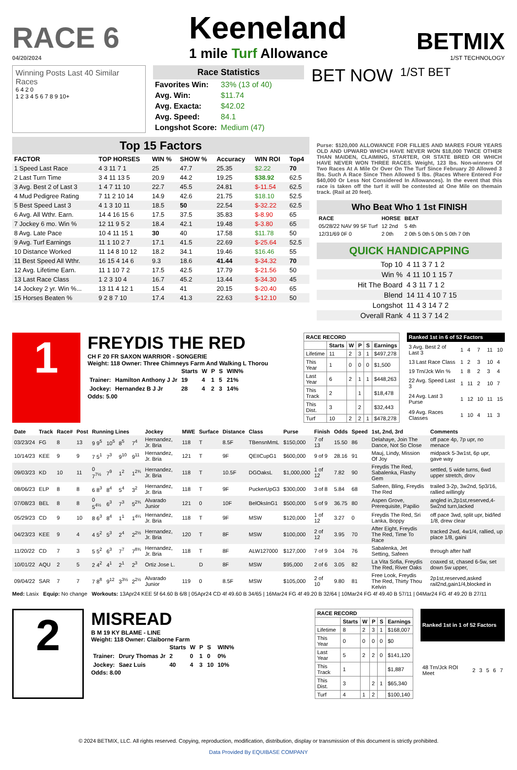RACE 6
04/20/2024
Keeneland
1 mile Turf Allowance
BETMIX
1/ST TECHNOLOGY
Winning Posts Last 40 Similar Races
6 4 2 0
1 2 3 4 5 6 7 8 9 10+
Race Statistics
| Favorites Win: | 33% (13 of 40) |
| Avg. Win: | $11.74 |
| Avg. Exacta: | $42.02 |
| Avg. Speed: | 84.1 |
| Longshot Score: | Medium (47) |
BET NOW
1/ST BET
Top 15 Factors
| FACTOR | TOP HORSES | WIN % | SHOW % | Accuracy | WIN ROI | Top4 |
| --- | --- | --- | --- | --- | --- | --- |
| 1 Speed Last Race | 4 3 11 7 1 | 25 | 47.7 | 25.35 | $2.22 | 70 |
| 2 Last Turn Time | 3 4 11 13 5 | 20.9 | 44.2 | 19.25 | $38.92 | 62.5 |
| 3 Avg. Best 2 of Last 3 | 1 4 7 11 10 | 22.7 | 45.5 | 24.81 | $-11.54 | 62.5 |
| 4 Mud Pedigree Rating | 7 11 2 10 14 | 14.9 | 42.6 | 21.75 | $18.10 | 52.5 |
| 5 Best Speed Last 3 | 4 1 3 10 11 | 18.5 | 50 | 22.54 | $-32.22 | 62.5 |
| 6 Avg. All Wthr. Earn. | 14 4 16 15 6 | 17.5 | 37.5 | 35.83 | $-8.90 | 65 |
| 7 Jockey 6 mo. Win % | 12 11 9 5 2 | 18.4 | 42.1 | 19.48 | $-3.80 | 65 |
| 8 Avg. Late Pace | 10 4 11 15 1 | 30 | 40 | 17.58 | $11.78 | 50 |
| 9 Avg. Turf Earnings | 11 1 10 2 7 | 17.1 | 41.5 | 22.69 | $-25.64 | 52.5 |
| 10 Distance Worked | 11 14 8 10 12 | 18.2 | 34.1 | 19.46 | $16.46 | 55 |
| 11 Best Speed All Wthr. | 16 15 4 14 6 | 9.3 | 18.6 | 41.44 | $-34.32 | 70 |
| 12 Avg. Lifetime Earn. | 11 1 10 7 2 | 17.5 | 42.5 | 17.79 | $-21.56 | 50 |
| 13 Last Race Class | 1 2 3 10 4 | 16.7 | 45.2 | 13.44 | $-34.30 | 45 |
| 14 Jockey 2 yr. Win %... | 13 11 4 12 1 | 15.4 | 41 | 20.15 | $-20.40 | 65 |
| 15 Horses Beaten % | 9 2 8 7 10 | 17.4 | 41.3 | 22.63 | $-12.10 | 50 |
Purse: $120,000 ALLOWANCE FOR FILLIES AND MARES FOUR YEARS OLD AND UPWARD WHICH HAVE NEVER WON $18,000 TWICE OTHER THAN MAIDEN, CLAIMING, STARTER, OR STATE BRED OR WHICH HAVE NEVER WON THREE RACES. Weight, 123 lbs. Non-winners Of Two Races At A Mile Or Over On The Turf Since February 20 Allowed 3 lbs. Such A Race Since Then Allowed 5 lbs. (Races Where Entered For $40,000 Or Less Not Considered In Allowances). In the event that this race is taken off the turf it will be contested at One Mile on themain track. (Rail at 20 feet).
Who Beat Who 1 1st FINISH
| RACE | HORSE | BEAT |
| --- | --- | --- |
| 05/28/22 NAV 99 5F Turf | 12 2nd | 5 4th |
| 12/31/69 0F 0 | 2 0th | 2 0th 5 0th 5 0th 5 0th 7 0th |
QUICK HANDICAPPING
| Top 10 | 4 11 3 7 1 2 |
| Win % | 4 11 10 1 15 7 |
| Hit The Board | 4 3 11 7 1 2 |
| Blend | 14 11 4 10 7 15 |
| Longshot | 11 4 3 14 7 2 |
| Overall Rank | 4 11 3 7 14 2 |
1
FREYDIS THE RED
CH F 20 FR SAXON WARRIOR - SONGERIE
Weight: 118 Owner: Three Chimneys Farm And Walking L Thorou
| | | Starts | W | P | S | WIN% |
| --- | --- | --- | --- | --- | --- | --- |
| Trainer: | Hamilton Anthony J Jr | 19 | 4 | 1 | 5 | 21% |
| Jockey: | Hernandez B J Jr | 28 | 4 | 2 | 3 | 14% |
Odds: 5.00
| RACE RECORD | | | | | |
| --- | --- | --- | --- | --- | --- |
| | Starts | W | P | S | Earnings |
| Lifetime | 11 | 2 | 3 | 1 | $497,278 |
| This Year | 1 | 0 | 0 | 0 | $1,500 |
| Last Year | 6 | 2 | 1 | 1 | $448,263 |
| This Track | 2 | | 1 | | $18,478 |
| This Dist. | 3 | | 2 | | $32,443 |
| Turf | 10 | 2 | 2 | 1 | $478,278 |
| Ranked 1st in 6 of 52 Factors | | | | | |
| --- | --- | --- | --- | --- | --- |
| 3 Avg. Best 2 of Last 3 | 1 | 4 | 7 | 11 | 10 |
| 13 Last Race Class | 1 | 2 | 3 | 10 | 4 |
| 19 Trn/Jck Win % | 1 | 8 | 2 | 3 | 4 |
| 22 Avg. Speed Last 3 | 1 | 11 | 2 | 10 | 7 |
| 24 Avg. Last 3 Purse | 1 | 12 | 10 | 11 | 15 |
| 49 Avg. Races Classes | 1 | 10 | 4 | 11 | 3 |
| Date | Track | Race# | Post | Running Lines | | | | Jockey | MWE | Surface | Distance | Class | Purse | Finish | Odds | Speed | 1st, 2nd, 3rd | Comments |
| --- | --- | --- | --- | --- | --- | --- | --- | --- | --- | --- | --- | --- | --- | --- | --- | --- | --- | --- |
| 03/23/24 | FG | 8 | 13 | 9 9<sup>5</sup> | 10<sup>5</sup> | 8<sup>5</sup> | 7<sup>4</sup> | Hernandez, Jr. Bria | 118 | T | 8.5F | TBensnMmL | $150,000 | 7 of 13 | 15.50 | 86 | Delahaye, Join The Dance, Not So Close | off pace 4p, 7p upr, no menace |
| 10/14/23 | KEE | 9 | 9 | 7 5<sup>1</sup> | 7<sup>3</sup> | 9<sup>10</sup> | 9<sup>11</sup> | Hernandez, Jr. Bria | 121 | T | 9F | QEIICupG1 | $600,000 | 9 of 9 | 28.16 | 91 | Mauj, Lindy, Mission Of Joy | midpack 5-3w1st, 6p upr, gave way |
| 09/03/23 | KD | 10 | 11 | 0 7<sup>7½</sup> | 7<sup>9</sup> | 1<sup>2</sup> | 1<sup>2¾</sup> | Hernandez, Jr. Bria | 118 | T | 10.5F | DGOaksL | $1,000,000 | 1 of 12 | 7.82 | 90 | Freydis The Red, Sabalenka, Flashy Gem | settled, 5 wide turns, 6wd upper stretch, drov |
| 08/06/23 | ELP | 8 | 8 | 6 8<sup>3</sup> | 8<sup>4</sup> | 5<sup>4</sup> | 3<sup>2</sup> | Hernandez, Jr. Bria | 118 | T | 9F | PuckerUpG3 | $300,000 | 3 of 8 | 5.84 | 68 | Safeen, Bling, Freydis The Red | trailed 3-2p, 3w2nd, 5p3/16, rallied willingly |
| 07/08/23 | BEL | 8 | 8 | 0 5<sup>4½</sup> | 6<sup>3</sup> | 7<sup>3</sup> | 5<sup>2¾</sup> | Alvarado Junior | 121 | 0 | 10F | BelOksInG1 | $500,000 | 5 of 9 | 36.75 | 80 | Aspen Grove, Prerequisite, Papilio | angled in,2p1st,reserved,4-5w2nd turn,lacked |
| 05/29/23 | CD | 9 | 10 | 8 6<sup>3</sup> | 8<sup>4</sup> | 1<sup>1</sup> | 1<sup>4¼</sup> | Hernandez, Jr. Bria | 118 | T | 9F | MSW | $120,000 | 1 of 12 | 3.27 | 0 | Freydis The Red, Sri Lanka, Boppy | off pace 3wd, split upr, bid/led 1/8, drew clear |
| 04/23/23 | KEE | 9 | 4 | 4 5<sup>2</sup> | 5<sup>3</sup> | 2<sup>4</sup> | 2<sup>2½</sup> | Hernandez, Jr. Bria | 120 | T | 8F | MSW | $100,000 | 2 of 12 | 3.95 | 70 | After Eight, Freydis The Red, Time To Race | tracked 2wd, 4w1/4, rallied, up place 1/8, gaini |
| 11/20/22 | CD | 7 | 3 | 5 5<sup>2</sup> | 6<sup>3</sup> | 7<sup>7</sup> | 7<sup>8¾</sup> | Hernandez, Jr. Bria | 118 | T | 8F | ALW127000 | $127,000 | 7 of 9 | 3.04 | 76 | Sabalenka, Jet Setting, Safeen | through after half |
| 10/01/22 | AQU | 2 | 5 | 2 4<sup>2</sup> | 4<sup>1</sup> | 2<sup>1</sup> | 2<sup>3</sup> | Ortiz Jose L. | | D | 8F | MSW | $95,000 | 2 of 6 | 3.05 | 82 | La Vita Sofia, Freydis The Red, River Oaks | coaxed st, chased 6-5w, set down 5w upper, |
| 09/04/22 | SAR | 7 | 7 | 7 8<sup>8</sup> | 9<sup>12</sup> | 3<sup>3½</sup> | 2<sup>2½</sup> | Alvarado Junior | 119 | 0 | 8.5F | MSW | $105,000 | 2 of 10 | 9.80 | 81 | Free Look, Freydis The Red, Thirty Thou Kelvin | 2p1st,reserved,asked rail2nd,gain1/4,blocked in |
Med: Lasix Equip: No change Workouts: 13Apr24 KEE 5f 64.60 B 6/8 | 05Apr24 CD 4f 49.60 B 34/65 | 16Mar24 FG 4f 49.20 B 32/64 | 10Mar24 FG 4f 49.40 B 57/11 | 04Mar24 FG 4f 49.20 B 27/11
2
MISREAD
B M 19 KY BLAME - LINE
Weight: 118 Owner: Claiborne Farm
| | | Starts | W | P | S | WIN% |
| --- | --- | --- | --- | --- | --- | --- |
| Trainer: | Drury Thomas Jr | 2 | 0 | 1 | 0 | 0% |
| Jockey: | Saez Luis | 40 | 4 | 3 | 10 | 10% |
Odds: 8.00
| RACE RECORD | | | | | |
| --- | --- | --- | --- | --- | --- |
| | Starts | W | P | S | Earnings |
| Lifetime | 8 | 2 | 3 | 1 | $168,007 |
| This Year | 0 | 0 | 0 | 0 | $0 |
| Last Year | 5 | 2 | 2 | 0 | $141,120 |
| This Track | 1 | | | | $1,887 |
| This Dist. | 3 | | 2 | 1 | $65,340 |
| Turf | 4 | 1 | 2 | | $100,140 |
| Ranked 1st in 1 of 52 Factors | | | | | |
| --- | --- | --- | --- | --- | --- |
| 48 Trn/Jck ROI Meet | 2 | 3 | 5 | 6 | 7 |
© 2024 BETMIX, LLC. All rights reserved. Copying, reproduction, modification, distribution, display or transmission of this document is strictly prohibited.
Data Provided By EQUIBASE COMPANY